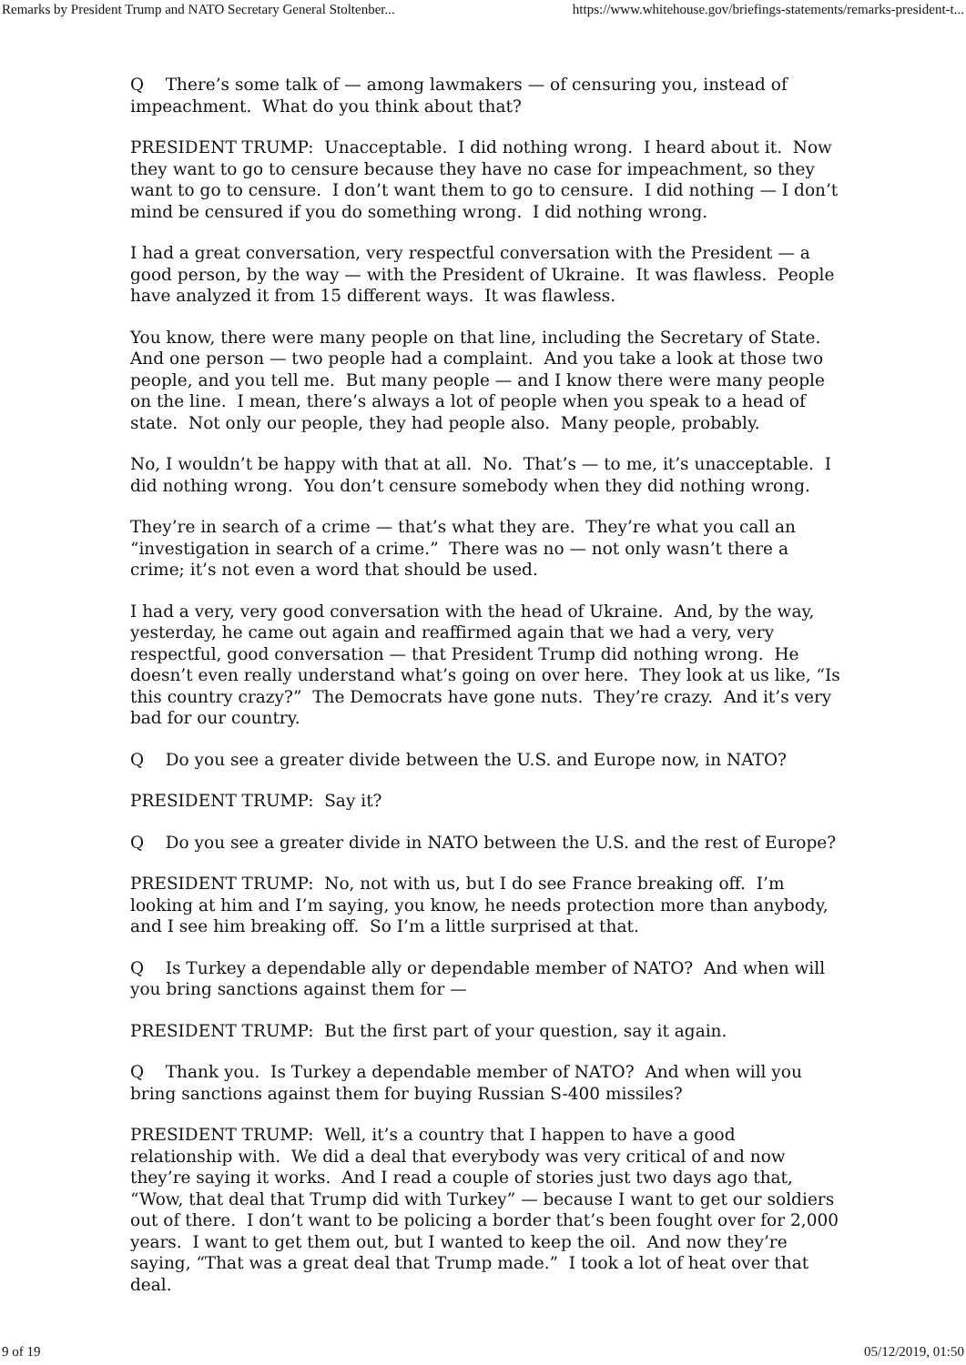Remarks by President Trump and NATO Secretary General Stoltenber... https://www.whitehouse.gov/briefings-statements/remarks-president-t...
Q There’s some talk of — among lawmakers — of censuring you, instead of impeachment. What do you think about that?
PRESIDENT TRUMP: Unacceptable. I did nothing wrong. I heard about it. Now they want to go to censure because they have no case for impeachment, so they want to go to censure. I don’t want them to go to censure. I did nothing — I don’t mind be censured if you do something wrong. I did nothing wrong.
I had a great conversation, very respectful conversation with the President — a good person, by the way — with the President of Ukraine. It was flawless. People have analyzed it from 15 different ways. It was flawless.
You know, there were many people on that line, including the Secretary of State. And one person — two people had a complaint. And you take a look at those two people, and you tell me. But many people — and I know there were many people on the line. I mean, there’s always a lot of people when you speak to a head of state. Not only our people, they had people also. Many people, probably.
No, I wouldn’t be happy with that at all. No. That’s — to me, it’s unacceptable. I did nothing wrong. You don’t censure somebody when they did nothing wrong.
They’re in search of a crime — that’s what they are. They’re what you call an “investigation in search of a crime.” There was no — not only wasn’t there a crime; it’s not even a word that should be used.
I had a very, very good conversation with the head of Ukraine. And, by the way, yesterday, he came out again and reaffirmed again that we had a very, very respectful, good conversation — that President Trump did nothing wrong. He doesn’t even really understand what’s going on over here. They look at us like, “Is this country crazy?” The Democrats have gone nuts. They’re crazy. And it’s very bad for our country.
Q Do you see a greater divide between the U.S. and Europe now, in NATO?
PRESIDENT TRUMP: Say it?
Q Do you see a greater divide in NATO between the U.S. and the rest of Europe?
PRESIDENT TRUMP: No, not with us, but I do see France breaking off. I’m looking at him and I’m saying, you know, he needs protection more than anybody, and I see him breaking off. So I’m a little surprised at that.
Q Is Turkey a dependable ally or dependable member of NATO? And when will you bring sanctions against them for —
PRESIDENT TRUMP: But the first part of your question, say it again.
Q Thank you. Is Turkey a dependable member of NATO? And when will you bring sanctions against them for buying Russian S-400 missiles?
PRESIDENT TRUMP: Well, it’s a country that I happen to have a good relationship with. We did a deal that everybody was very critical of and now they’re saying it works. And I read a couple of stories just two days ago that, “Wow, that deal that Trump did with Turkey” — because I want to get our soldiers out of there. I don’t want to be policing a border that’s been fought over for 2,000 years. I want to get them out, but I wanted to keep the oil. And now they’re saying, “That was a great deal that Trump made.” I took a lot of heat over that deal.
9 of 19 05/12/2019, 01:50